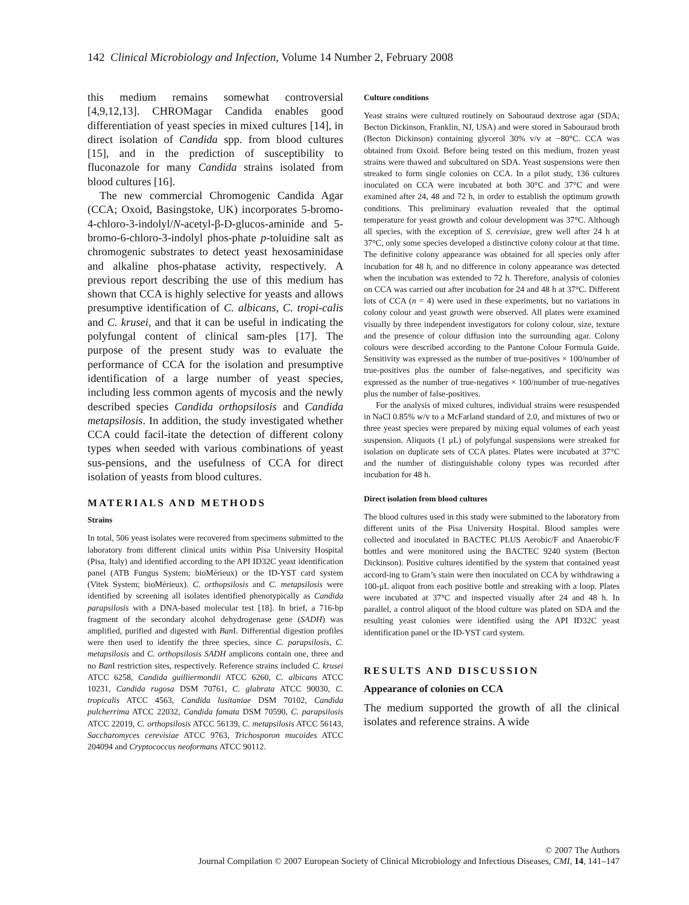142 Clinical Microbiology and Infection, Volume 14 Number 2, February 2008
this medium remains somewhat controversial [4,9,12,13]. CHROMagar Candida enables good differentiation of yeast species in mixed cultures [14], in direct isolation of Candida spp. from blood cultures [15], and in the prediction of susceptibility to fluconazole for many Candida strains isolated from blood cultures [16].
The new commercial Chromogenic Candida Agar (CCA; Oxoid, Basingstoke, UK) incorporates 5-bromo-4-chloro-3-indolyl/N-acetyl-β-D-glucos-aminide and 5-bromo-6-chloro-3-indolyl phos-phate p-toluidine salt as chromogenic substrates to detect yeast hexosaminidase and alkaline phos-phatase activity, respectively. A previous report describing the use of this medium has shown that CCA is highly selective for yeasts and allows presumptive identification of C. albicans, C. tropi-calis and C. krusei, and that it can be useful in indicating the polyfungal content of clinical sam-ples [17]. The purpose of the present study was to evaluate the performance of CCA for the isolation and presumptive identification of a large number of yeast species, including less common agents of mycosis and the newly described species Candida orthopsilosis and Candida metapsilosis. In addition, the study investigated whether CCA could facil-itate the detection of different colony types when seeded with various combinations of yeast sus-pensions, and the usefulness of CCA for direct isolation of yeasts from blood cultures.
MATERIALS AND METHODS
Strains
In total, 506 yeast isolates were recovered from specimens submitted to the laboratory from different clinical units within Pisa University Hospital (Pisa, Italy) and identified according to the API ID32C yeast identification panel (ATB Fungus System; bioMérieux) or the ID-YST card system (Vitek System; bioMérieux). C. orthopsilosis and C. metapsilosis were identified by screening all isolates identified phenotypically as Candida parapsilosis with a DNA-based molecular test [18]. In brief, a 716-bp fragment of the secondary alcohol dehydrogenase gene (SADH) was amplified, purified and digested with Ban I. Differential digestion profiles were then used to identify the three species, since C. parapsilosis, C. metapsilosis and C. orthopsilosis SADH amplicons contain one, three and no Ban I restriction sites, respectively. Reference strains included C. krusei ATCC 6258, Candida guilliermondii ATCC 6260, C. albicans ATCC 10231, Candida rugosa DSM 70761, C. glabrata ATCC 90030, C. tropicalis ATCC 4563, Candida lusitaniae DSM 70102, Candida pulcherrima ATCC 22032, Candida famata DSM 70590, C. parapsilosis ATCC 22019, C. orthopsilosis ATCC 56139, C. metapsilosis ATCC 56143, Saccharomyces cerevisiae ATCC 9763, Trichosporon mucoides ATCC 204094 and Cryptococcus neoformans ATCC 90112.
Culture conditions
Yeast strains were cultured routinely on Sabouraud dextrose agar (SDA; Becton Dickinson, Franklin, NJ, USA) and were stored in Sabouraud broth (Becton Dickinson) containing glycerol 30% v/v at −80°C. CCA was obtained from Oxoid. Before being tested on this medium, frozen yeast strains were thawed and subcultured on SDA. Yeast suspensions were then streaked to form single colonies on CCA. In a pilot study, 136 cultures inoculated on CCA were incubated at both 30°C and 37°C and were examined after 24, 48 and 72 h, in order to establish the optimum growth conditions. This preliminary evaluation revealed that the optimal temperature for yeast growth and colour development was 37°C. Although all species, with the exception of S. cerevisiae, grew well after 24 h at 37°C, only some species developed a distinctive colony colour at that time. The definitive colony appearance was obtained for all species only after incubation for 48 h, and no difference in colony appearance was detected when the incubation was extended to 72 h. Therefore, analysis of colonies on CCA was carried out after incubation for 24 and 48 h at 37°C. Different lots of CCA (n = 4) were used in these experiments, but no variations in colony colour and yeast growth were observed. All plates were examined visually by three independent investigators for colony colour, size, texture and the presence of colour diffusion into the surrounding agar. Colony colours were described according to the Pantone Colour Formula Guide. Sensitivity was expressed as the number of true-positives × 100/number of true-positives plus the number of false-negatives, and specificity was expressed as the number of true-negatives × 100/number of true-negatives plus the number of false-positives.
For the analysis of mixed cultures, individual strains were resuspended in NaCl 0.85% w/v to a McFarland standard of 2.0, and mixtures of two or three yeast species were prepared by mixing equal volumes of each yeast suspension. Aliquots (1 μL) of polyfungal suspensions were streaked for isolation on duplicate sets of CCA plates. Plates were incubated at 37°C and the number of distinguishable colony types was recorded after incubation for 48 h.
Direct isolation from blood cultures
The blood cultures used in this study were submitted to the laboratory from different units of the Pisa University Hospital. Blood samples were collected and inoculated in BACTEC PLUS Aerobic/F and Anaerobic/F bottles and were monitored using the BACTEC 9240 system (Becton Dickinson). Positive cultures identified by the system that contained yeast accord-ing to Gram’s stain were then inoculated on CCA by withdrawing a 100-μL aliquot from each positive bottle and streaking with a loop. Plates were incubated at 37°C and inspected visually after 24 and 48 h. In parallel, a control aliquot of the blood culture was plated on SDA and the resulting yeast colonies were identified using the API ID32C yeast identification panel or the ID-YST card system.
RESULTS AND DISCUSSION
Appearance of colonies on CCA
The medium supported the growth of all the clinical isolates and reference strains. A wide
© 2007 The Authors
Journal Compilation © 2007 European Society of Clinical Microbiology and Infectious Diseases, CMI, 14, 141–147